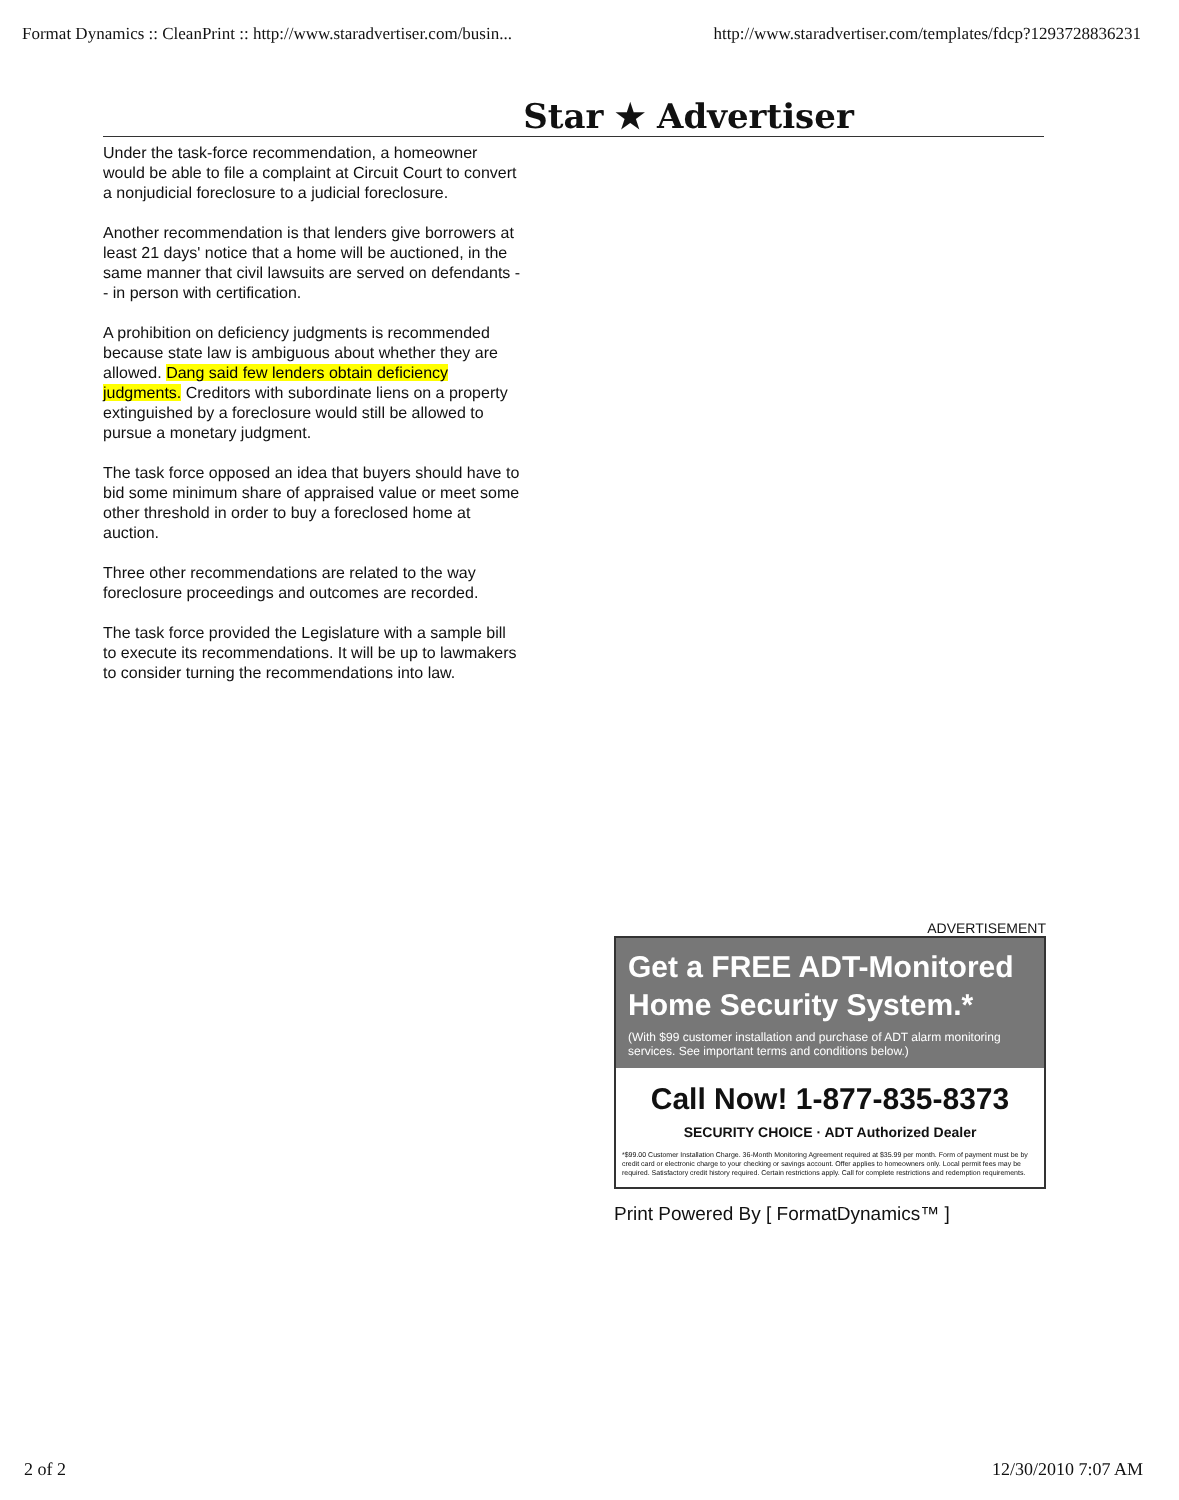Format Dynamics :: CleanPrint :: http://www.staradvertiser.com/busin... http://www.staradvertiser.com/templates/fdcp?1293728836231
Star ★ Advertiser
Under the task-force recommendation, a homeowner would be able to file a complaint at Circuit Court to convert a nonjudicial foreclosure to a judicial foreclosure.
Another recommendation is that lenders give borrowers at least 21 days' notice that a home will be auctioned, in the same manner that civil lawsuits are served on defendants -- in person with certification.
A prohibition on deficiency judgments is recommended because state law is ambiguous about whether they are allowed. Dang said few lenders obtain deficiency judgments. Creditors with subordinate liens on a property extinguished by a foreclosure would still be allowed to pursue a monetary judgment.
The task force opposed an idea that buyers should have to bid some minimum share of appraised value or meet some other threshold in order to buy a foreclosed home at auction.
Three other recommendations are related to the way foreclosure proceedings and outcomes are recorded.
The task force provided the Legislature with a sample bill to execute its recommendations. It will be up to lawmakers to consider turning the recommendations into law.
ADVERTISEMENT
Get a FREE ADT-Monitored Home Security System.*
(With $99 customer installation and purchase of ADT alarm monitoring services. See important terms and conditions below.)
Call Now! 1-877-835-8373
SECURITY CHOICE · ADT Authorized Dealer
*$99.00 Customer Installation Charge. 36-Month Monitoring Agreement required at $35.99 per month. Form of payment must be by credit card or electronic charge to your checking or savings account. Offer applies to homeowners only. Local permit fees may be required. Satisfactory credit history required. Certain restrictions apply. Call for complete restrictions and redemption requirements.
Print Powered By [ FormatDynamics™ ]
2 of 2 12/30/2010 7:07 AM